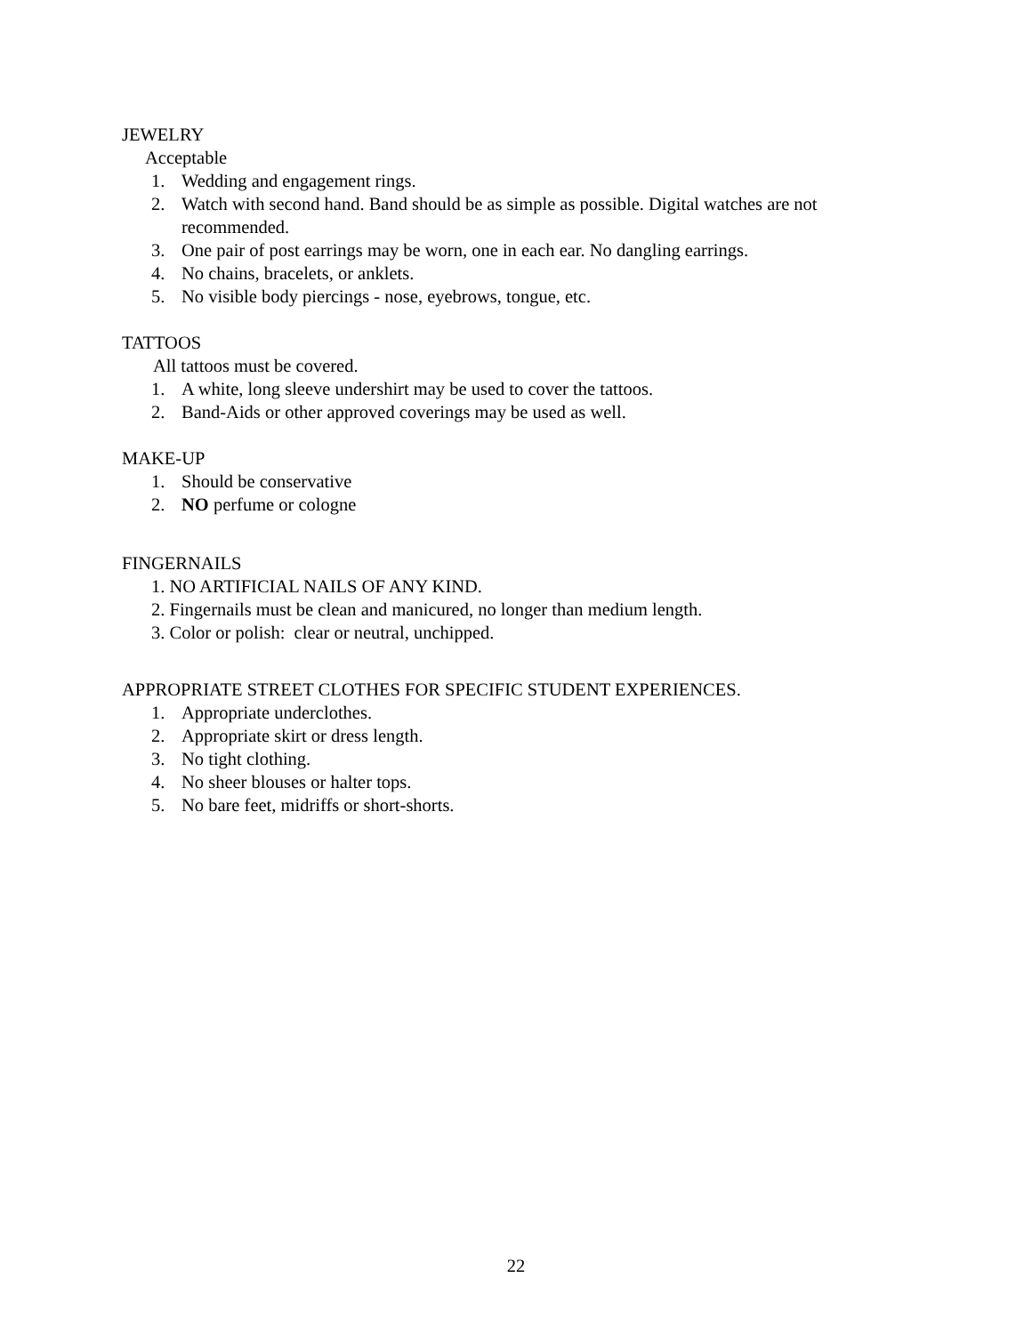JEWELRY
Acceptable
1. Wedding and engagement rings.
2. Watch with second hand. Band should be as simple as possible. Digital watches are not recommended.
3. One pair of post earrings may be worn, one in each ear. No dangling earrings.
4. No chains, bracelets, or anklets.
5. No visible body piercings - nose, eyebrows, tongue, etc.
TATTOOS
All tattoos must be covered.
1. A white, long sleeve undershirt may be used to cover the tattoos.
2. Band-Aids or other approved coverings may be used as well.
MAKE-UP
1. Should be conservative
2. NO perfume or cologne
FINGERNAILS
1. NO ARTIFICIAL NAILS OF ANY KIND.
2. Fingernails must be clean and manicured, no longer than medium length.
3. Color or polish: clear or neutral, unchipped.
APPROPRIATE STREET CLOTHES FOR SPECIFIC STUDENT EXPERIENCES.
1. Appropriate underclothes.
2. Appropriate skirt or dress length.
3. No tight clothing.
4. No sheer blouses or halter tops.
5. No bare feet, midriffs or short-shorts.
22